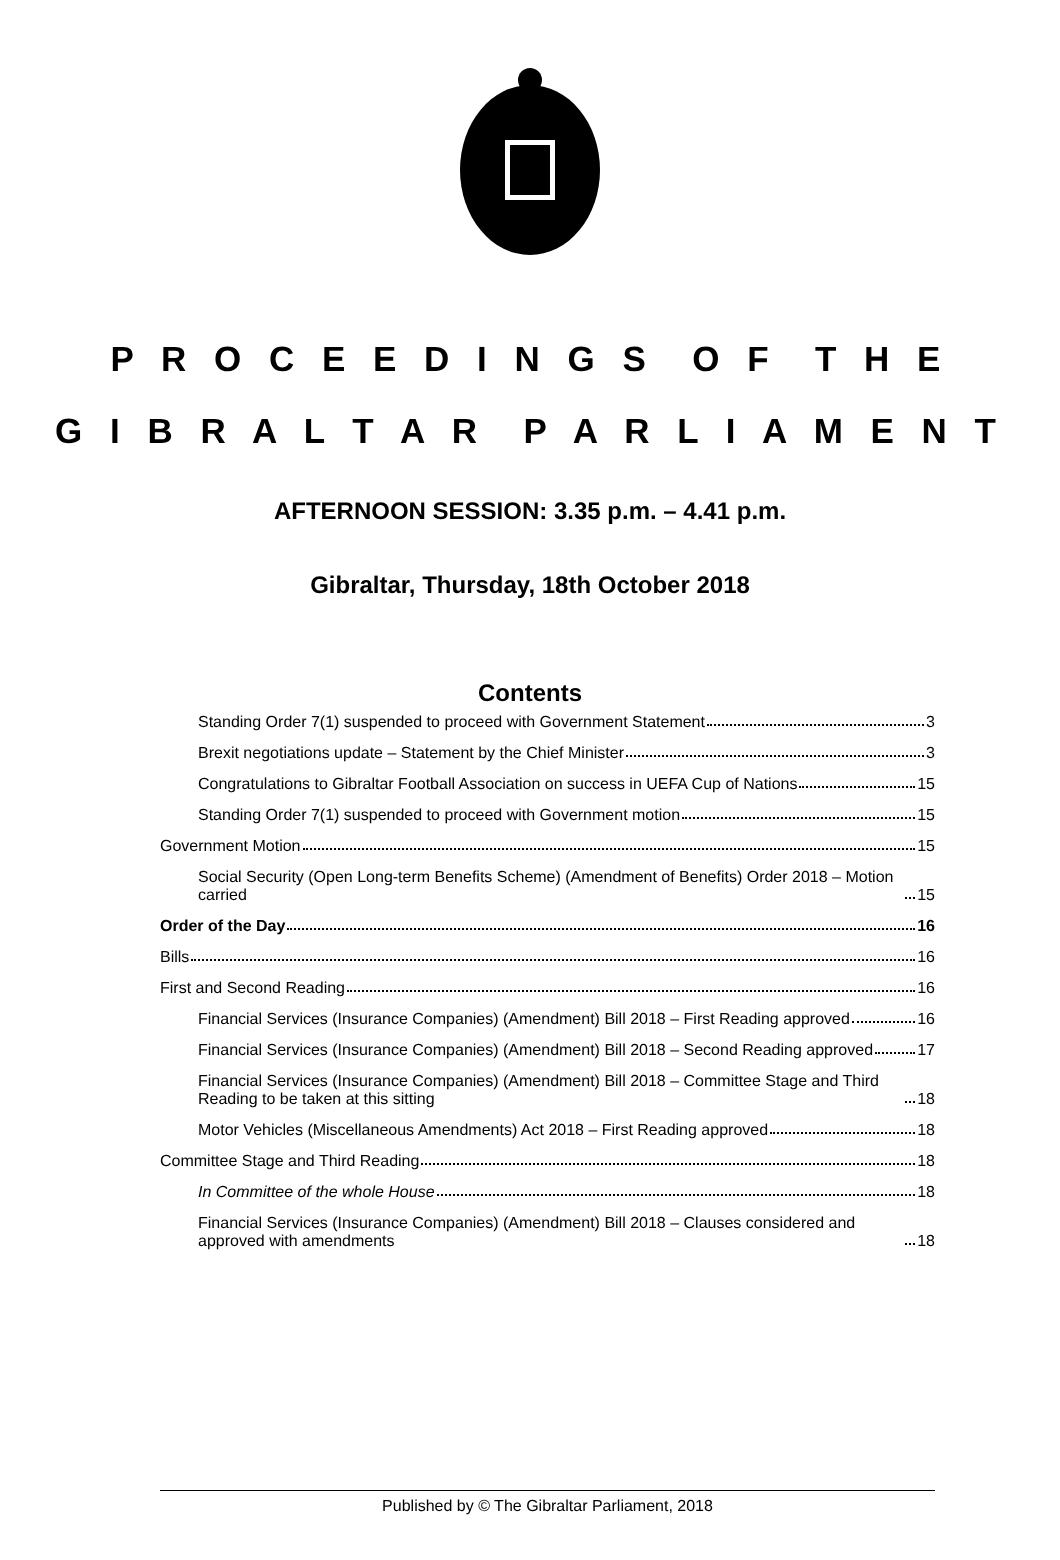P R O C E E D I N G S O F T H E
G I B R A L T A R P A R L I A M E N T
AFTERNOON SESSION: 3.35 p.m. – 4.41 p.m.
Gibraltar, Thursday, 18th October 2018
Contents
Standing Order 7(1) suspended to proceed with Government Statement 3
Brexit negotiations update – Statement by the Chief Minister 3
Congratulations to Gibraltar Football Association on success in UEFA Cup of Nations 15
Standing Order 7(1) suspended to proceed with Government motion 15
Government Motion 15
Social Security (Open Long-term Benefits Scheme) (Amendment of Benefits) Order 2018 – Motion carried 15
Order of the Day 16
Bills 16
First and Second Reading 16
Financial Services (Insurance Companies) (Amendment) Bill 2018 – First Reading approved 16
Financial Services (Insurance Companies) (Amendment) Bill 2018 – Second Reading approved 17
Financial Services (Insurance Companies) (Amendment) Bill 2018 – Committee Stage and Third Reading to be taken at this sitting 18
Motor Vehicles (Miscellaneous Amendments) Act 2018 – First Reading approved 18
Committee Stage and Third Reading 18
In Committee of the whole House 18
Financial Services (Insurance Companies) (Amendment) Bill 2018 – Clauses considered and approved with amendments 18
Published by © The Gibraltar Parliament, 2018